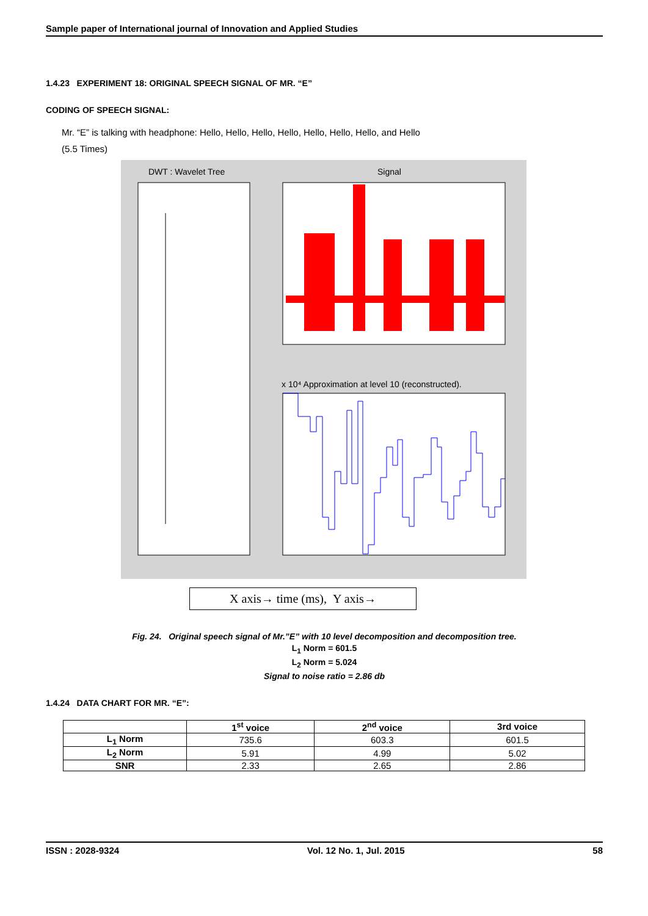Sample paper of International journal of Innovation and Applied Studies
1.4.23 EXPERIMENT 18: ORIGINAL SPEECH SIGNAL OF MR. “E”
CODING OF SPEECH SIGNAL:
Mr. “E” is talking with headphone: Hello, Hello, Hello, Hello, Hello, Hello, Hello, and Hello
(5.5 Times)
DWT : Wavelet Tree
Signal
x 10⁴ Approximation at level 10 (reconstructed).
X axis→ time (ms), Y axis→
Fig. 24. Original speech signal of Mr.”E” with 10 level decomposition and decomposition tree.
L<sub>1</sub> Norm = 601.5
L<sub>2</sub> Norm = 5.024
Signal to noise ratio = 2.86 db
1.4.24 DATA CHART FOR MR. “E”:
| | 1<sup>st</sup> voice | 2<sup>nd</sup> voice | 3rd voice |
| --- | --- | --- | --- |
| L<sub>1</sub> Norm | 735.6 | 603.3 | 601.5 |
| L<sub>2</sub> Norm | 5.91 | 4.99 | 5.02 |
| SNR | 2.33 | 2.65 | 2.86 |
ISSN : 2028-9324 Vol. 12 No. 1, Jul. 2015 58